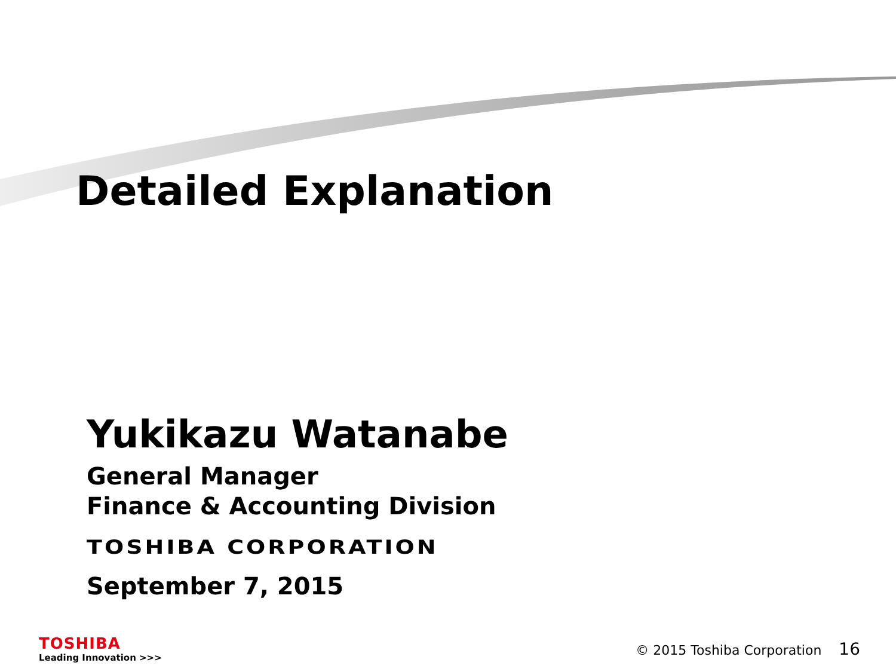Detailed Explanation
Yukikazu Watanabe
General Manager
Finance & Accounting Division
TOSHIBA CORPORATION
September 7, 2015
TOSHIBA
Leading Innovation >>>
© 2015 Toshiba Corporation 16